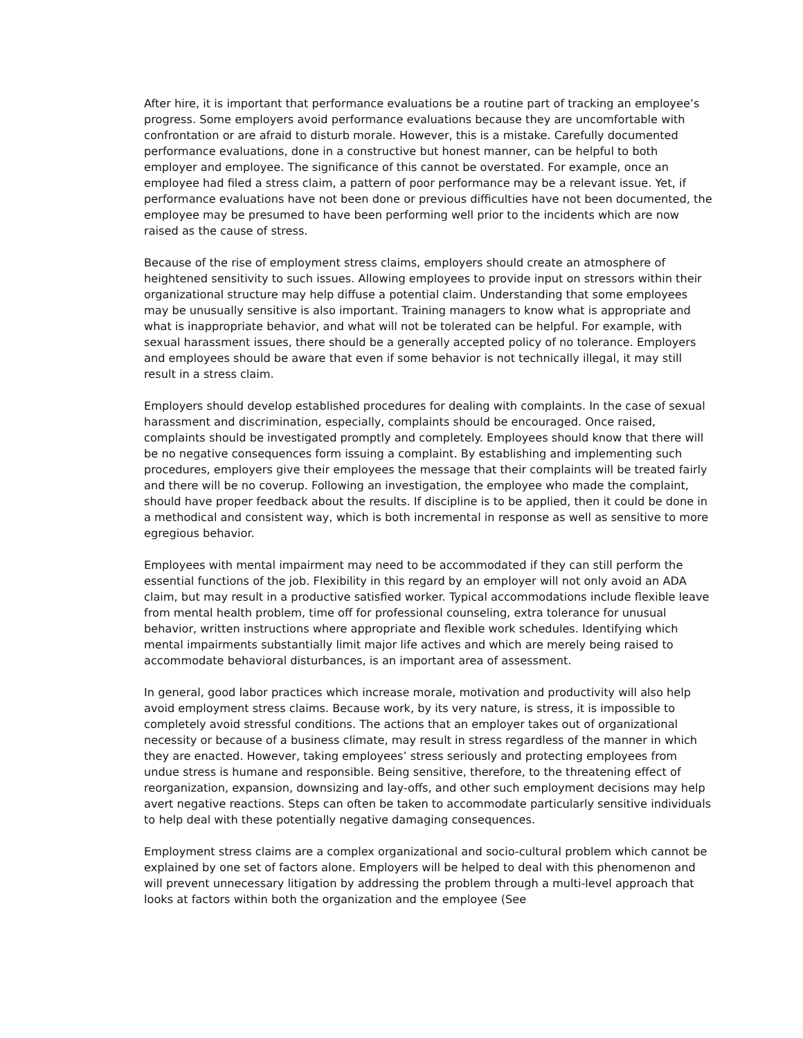After hire, it is important that performance evaluations be a routine part of tracking an employee’s progress. Some employers avoid performance evaluations because they are uncomfortable with confrontation or are afraid to disturb morale. However, this is a mistake. Carefully documented performance evaluations, done in a constructive but honest manner, can be helpful to both employer and employee. The significance of this cannot be overstated. For example, once an employee had filed a stress claim, a pattern of poor performance may be a relevant issue. Yet, if performance evaluations have not been done or previous difficulties have not been documented, the employee may be presumed to have been performing well prior to the incidents which are now raised as the cause of stress.
Because of the rise of employment stress claims, employers should create an atmosphere of heightened sensitivity to such issues. Allowing employees to provide input on stressors within their organizational structure may help diffuse a potential claim. Understanding that some employees may be unusually sensitive is also important. Training managers to know what is appropriate and what is inappropriate behavior, and what will not be tolerated can be helpful. For example, with sexual harassment issues, there should be a generally accepted policy of no tolerance. Employers and employees should be aware that even if some behavior is not technically illegal, it may still result in a stress claim.
Employers should develop established procedures for dealing with complaints. In the case of sexual harassment and discrimination, especially, complaints should be encouraged. Once raised, complaints should be investigated promptly and completely. Employees should know that there will be no negative consequences form issuing a complaint. By establishing and implementing such procedures, employers give their employees the message that their complaints will be treated fairly and there will be no coverup. Following an investigation, the employee who made the complaint, should have proper feedback about the results. If discipline is to be applied, then it could be done in a methodical and consistent way, which is both incremental in response as well as sensitive to more egregious behavior.
Employees with mental impairment may need to be accommodated if they can still perform the essential functions of the job. Flexibility in this regard by an employer will not only avoid an ADA claim, but may result in a productive satisfied worker. Typical accommodations include flexible leave from mental health problem, time off for professional counseling, extra tolerance for unusual behavior, written instructions where appropriate and flexible work schedules. Identifying which mental impairments substantially limit major life actives and which are merely being raised to accommodate behavioral disturbances, is an important area of assessment.
In general, good labor practices which increase morale, motivation and productivity will also help avoid employment stress claims. Because work, by its very nature, is stress, it is impossible to completely avoid stressful conditions. The actions that an employer takes out of organizational necessity or because of a business climate, may result in stress regardless of the manner in which they are enacted. However, taking employees’ stress seriously and protecting employees from undue stress is humane and responsible. Being sensitive, therefore, to the threatening effect of reorganization, expansion, downsizing and lay-offs, and other such employment decisions may help avert negative reactions. Steps can often be taken to accommodate particularly sensitive individuals to help deal with these potentially negative damaging consequences.
Employment stress claims are a complex organizational and socio-cultural problem which cannot be explained by one set of factors alone. Employers will be helped to deal with this phenomenon and will prevent unnecessary litigation by addressing the problem through a multi-level approach that looks at factors within both the organization and the employee (See